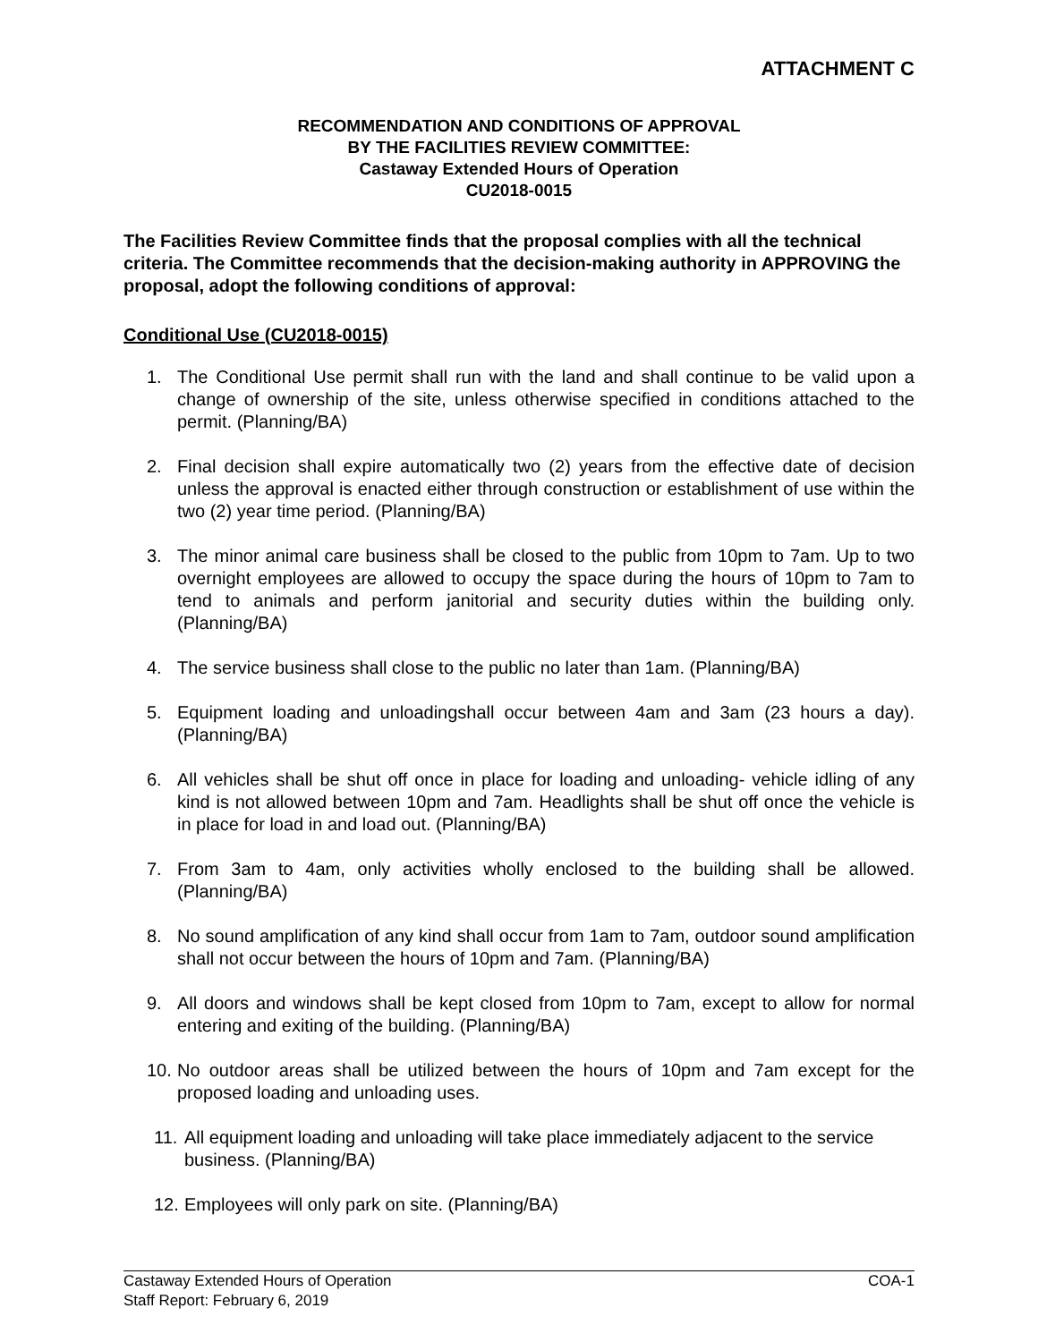ATTACHMENT C
RECOMMENDATION AND CONDITIONS OF APPROVAL
BY THE FACILITIES REVIEW COMMITTEE:
Castaway Extended Hours of Operation
CU2018-0015
The Facilities Review Committee finds that the proposal complies with all the technical criteria. The Committee recommends that the decision-making authority in APPROVING the proposal, adopt the following conditions of approval:
Conditional Use (CU2018-0015)
1. The Conditional Use permit shall run with the land and shall continue to be valid upon a change of ownership of the site, unless otherwise specified in conditions attached to the permit. (Planning/BA)
2. Final decision shall expire automatically two (2) years from the effective date of decision unless the approval is enacted either through construction or establishment of use within the two (2) year time period. (Planning/BA)
3. The minor animal care business shall be closed to the public from 10pm to 7am. Up to two overnight employees are allowed to occupy the space during the hours of 10pm to 7am to tend to animals and perform janitorial and security duties within the building only. (Planning/BA)
4. The service business shall close to the public no later than 1am. (Planning/BA)
5. Equipment loading and unloadingshall occur between 4am and 3am (23 hours a day). (Planning/BA)
6. All vehicles shall be shut off once in place for loading and unloading- vehicle idling of any kind is not allowed between 10pm and 7am. Headlights shall be shut off once the vehicle is in place for load in and load out. (Planning/BA)
7. From 3am to 4am, only activities wholly enclosed to the building shall be allowed. (Planning/BA)
8. No sound amplification of any kind shall occur from 1am to 7am, outdoor sound amplification shall not occur between the hours of 10pm and 7am. (Planning/BA)
9. All doors and windows shall be kept closed from 10pm to 7am, except to allow for normal entering and exiting of the building. (Planning/BA)
10. No outdoor areas shall be utilized between the hours of 10pm and 7am except for the proposed loading and unloading uses.
11. All equipment loading and unloading will take place immediately adjacent to the service business. (Planning/BA)
12. Employees will only park on site. (Planning/BA)
Castaway Extended Hours of Operation COA-1
Staff Report: February 6, 2019